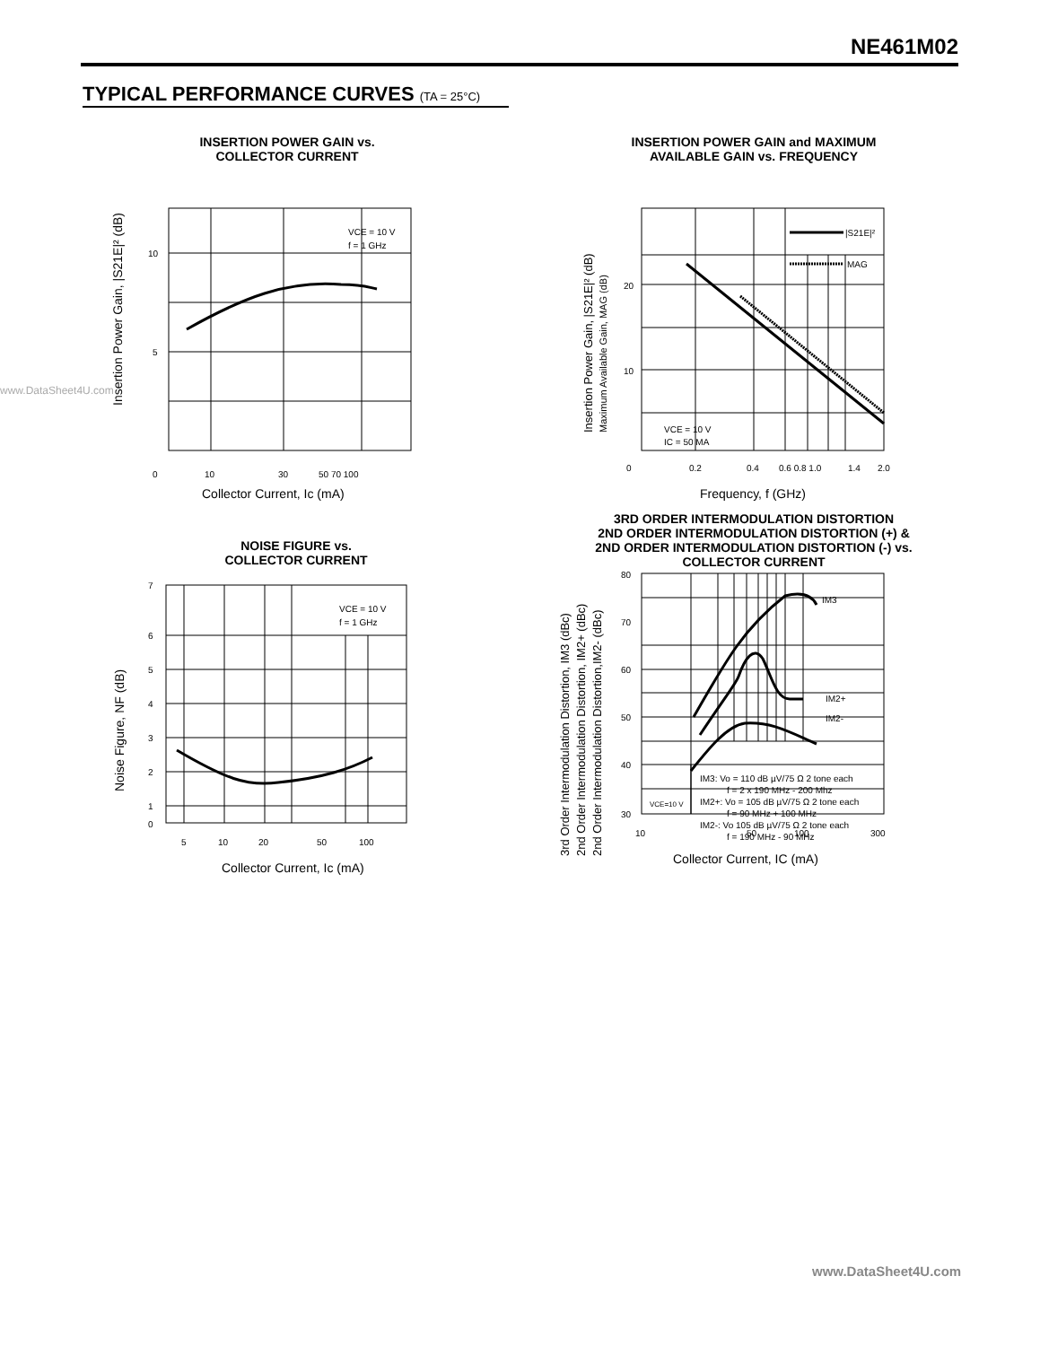NE461M02
TYPICAL PERFORMANCE CURVES (TA = 25°C)
www.DataSheet4U.com
INSERTION POWER GAIN vs.
COLLECTOR CURRENT
VCE = 10 V
f = 1 GHz
10
5
0
10
30
50 70 100
Collector Current, Ic (mA)
Insertion Power Gain, |S21E|² (dB)
INSERTION POWER GAIN and MAXIMUM
AVAILABLE GAIN vs. FREQUENCY
|S21E|²
MAG
VCE = 10 V
IC = 50 MA
20
10
0
0.2
0.4
0.6 0.8 1.0
1.4
2.0
Frequency, f (GHz)
Insertion Power Gain, |S21E|² (dB)
Maximum Available Gain, MAG (dB)
NOISE FIGURE vs.
COLLECTOR CURRENT
VCE = 10 V
f = 1 GHz
7
6
5
4
3
2
1
0
5
10
20
50
100
Collector Current, Ic (mA)
Noise Figure, NF (dB)
3RD ORDER INTERMODULATION DISTORTION
2ND ORDER INTERMODULATION DISTORTION (+) &
2ND ORDER INTERMODULATION DISTORTION (-) vs.
COLLECTOR CURRENT
IM3
IM2+
IM2-
VCE=10 V
IM3: Vo = 110 dB µV/75 Ω 2 tone each
f = 2 x 190 MHz - 200 Mhz
IM2+: Vo = 105 dB µV/75 Ω 2 tone each
f = 90 MHz + 100 MHz
IM2-: Vo 105 dB µV/75 Ω 2 tone each
f = 190 MHz - 90 MHz
80
70
60
50
40
30
10
50
100
300
Collector Current, IC (mA)
3rd Order Intermodulation Distortion, IM3 (dBc)
2nd Order Intermodulation Distortion, IM2+ (dBc)
2nd Order Intermodulation Distortion,IM2- (dBc)
www.DataSheet4U.com